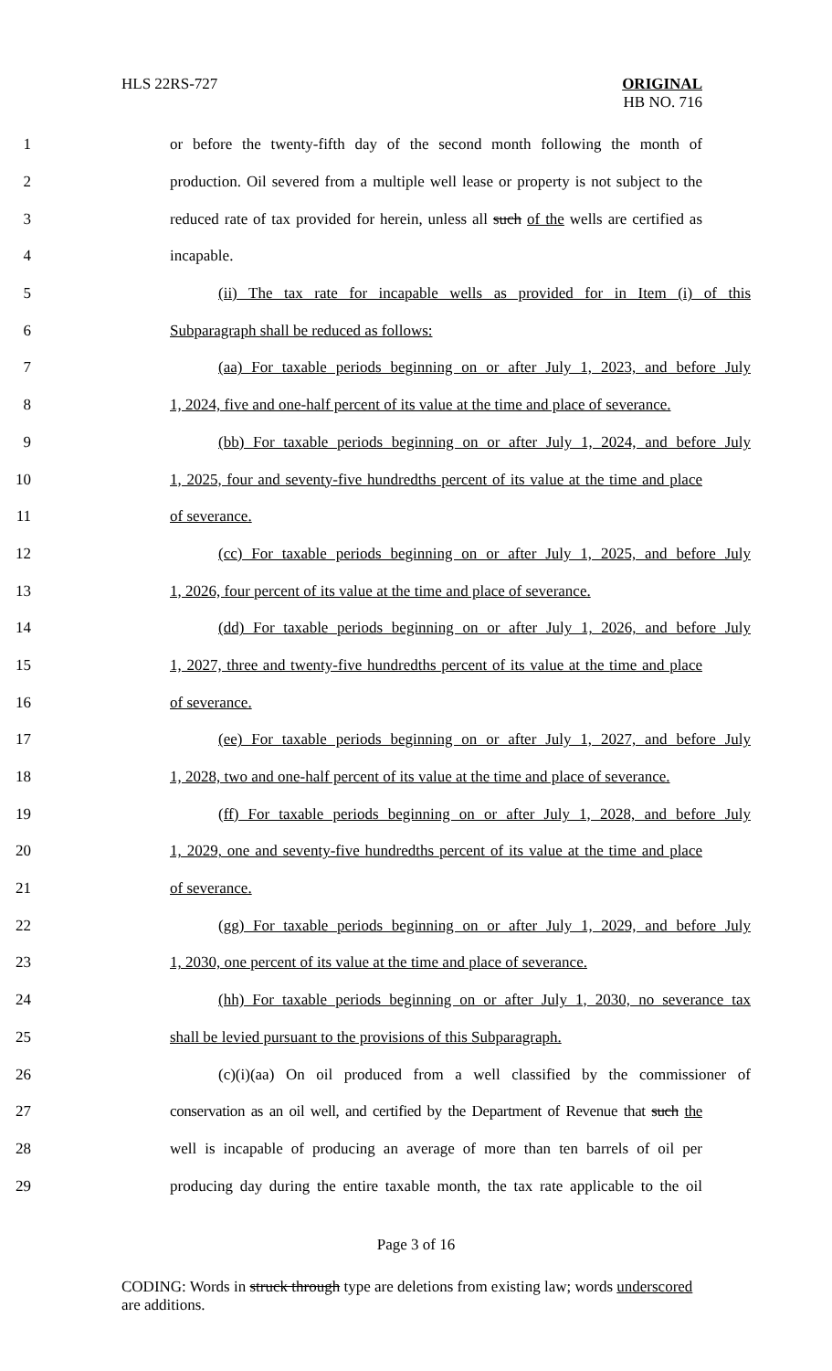HLS 22RS-727 ORIGINAL
HB NO. 716
1 or before the twenty-fifth day of the second month following the month of
2 production. Oil severed from a multiple well lease or property is not subject to the
3 reduced rate of tax provided for herein, unless all such of the wells are certified as
4 incapable.
5 (ii) The tax rate for incapable wells as provided for in Item (i) of this
6 Subparagraph shall be reduced as follows:
7 (aa) For taxable periods beginning on or after July 1, 2023, and before July
8 1, 2024, five and one-half percent of its value at the time and place of severance.
9 (bb) For taxable periods beginning on or after July 1, 2024, and before July
10 1, 2025, four and seventy-five hundredths percent of its value at the time and place
11 of severance.
12 (cc) For taxable periods beginning on or after July 1, 2025, and before July
13 1, 2026, four percent of its value at the time and place of severance.
14 (dd) For taxable periods beginning on or after July 1, 2026, and before July
15 1, 2027, three and twenty-five hundredths percent of its value at the time and place
16 of severance.
17 (ee) For taxable periods beginning on or after July 1, 2027, and before July
18 1, 2028, two and one-half percent of its value at the time and place of severance.
19 (ff) For taxable periods beginning on or after July 1, 2028, and before July
20 1, 2029, one and seventy-five hundredths percent of its value at the time and place
21 of severance.
22 (gg) For taxable periods beginning on or after July 1, 2029, and before July
23 1, 2030, one percent of its value at the time and place of severance.
24 (hh) For taxable periods beginning on or after July 1, 2030, no severance tax
25 shall be levied pursuant to the provisions of this Subparagraph.
26 (c)(i)(aa) On oil produced from a well classified by the commissioner of
27 conservation as an oil well, and certified by the Department of Revenue that such the
28 well is incapable of producing an average of more than ten barrels of oil per
29 producing day during the entire taxable month, the tax rate applicable to the oil
Page 3 of 16
CODING: Words in struck through type are deletions from existing law; words underscored are additions.